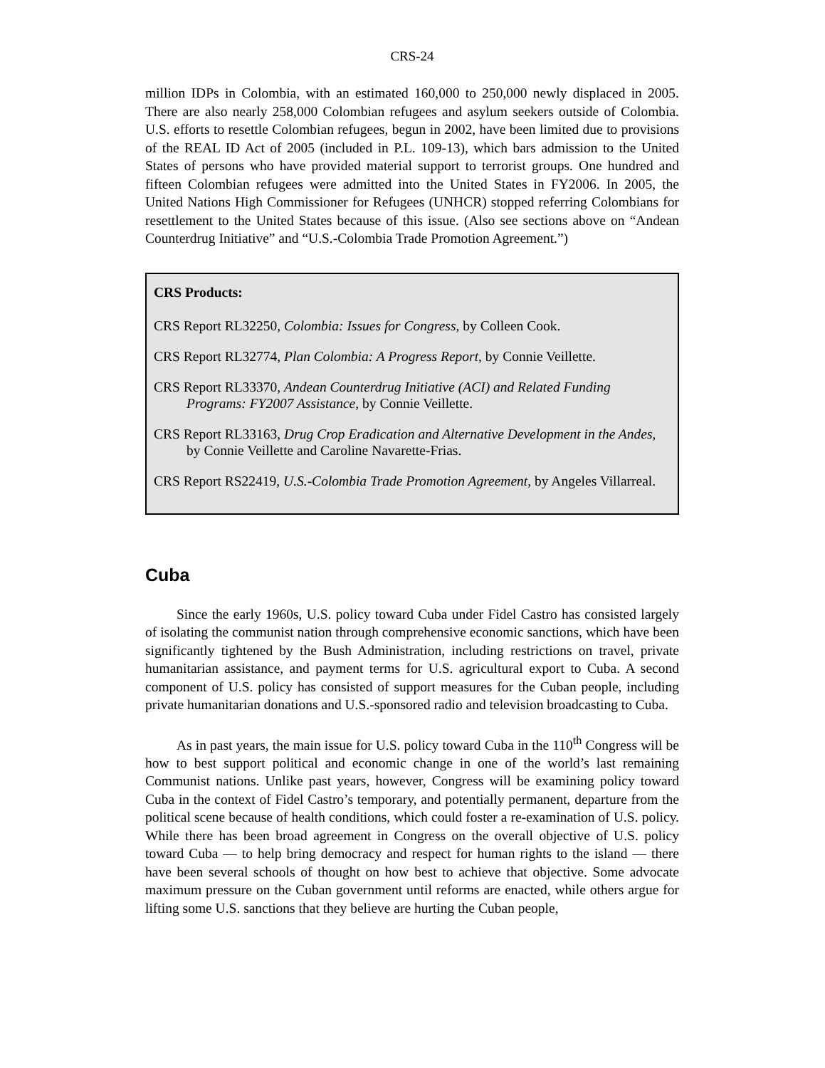CRS-24
million IDPs in Colombia, with an estimated 160,000 to 250,000 newly displaced in 2005. There are also nearly 258,000 Colombian refugees and asylum seekers outside of Colombia. U.S. efforts to resettle Colombian refugees, begun in 2002, have been limited due to provisions of the REAL ID Act of 2005 (included in P.L. 109-13), which bars admission to the United States of persons who have provided material support to terrorist groups. One hundred and fifteen Colombian refugees were admitted into the United States in FY2006. In 2005, the United Nations High Commissioner for Refugees (UNHCR) stopped referring Colombians for resettlement to the United States because of this issue. (Also see sections above on “Andean Counterdrug Initiative” and “U.S.-Colombia Trade Promotion Agreement.”)
CRS Products:
CRS Report RL32250, Colombia: Issues for Congress, by Colleen Cook.
CRS Report RL32774, Plan Colombia: A Progress Report, by Connie Veillette.
CRS Report RL33370, Andean Counterdrug Initiative (ACI) and Related Funding Programs: FY2007 Assistance, by Connie Veillette.
CRS Report RL33163, Drug Crop Eradication and Alternative Development in the Andes, by Connie Veillette and Caroline Navarette-Frias.
CRS Report RS22419, U.S.-Colombia Trade Promotion Agreement, by Angeles Villarreal.
Cuba
Since the early 1960s, U.S. policy toward Cuba under Fidel Castro has consisted largely of isolating the communist nation through comprehensive economic sanctions, which have been significantly tightened by the Bush Administration, including restrictions on travel, private humanitarian assistance, and payment terms for U.S. agricultural export to Cuba. A second component of U.S. policy has consisted of support measures for the Cuban people, including private humanitarian donations and U.S.-sponsored radio and television broadcasting to Cuba.
As in past years, the main issue for U.S. policy toward Cuba in the 110<sup>th</sup> Congress will be how to best support political and economic change in one of the world’s last remaining Communist nations. Unlike past years, however, Congress will be examining policy toward Cuba in the context of Fidel Castro’s temporary, and potentially permanent, departure from the political scene because of health conditions, which could foster a re-examination of U.S. policy. While there has been broad agreement in Congress on the overall objective of U.S. policy toward Cuba — to help bring democracy and respect for human rights to the island — there have been several schools of thought on how best to achieve that objective. Some advocate maximum pressure on the Cuban government until reforms are enacted, while others argue for lifting some U.S. sanctions that they believe are hurting the Cuban people,